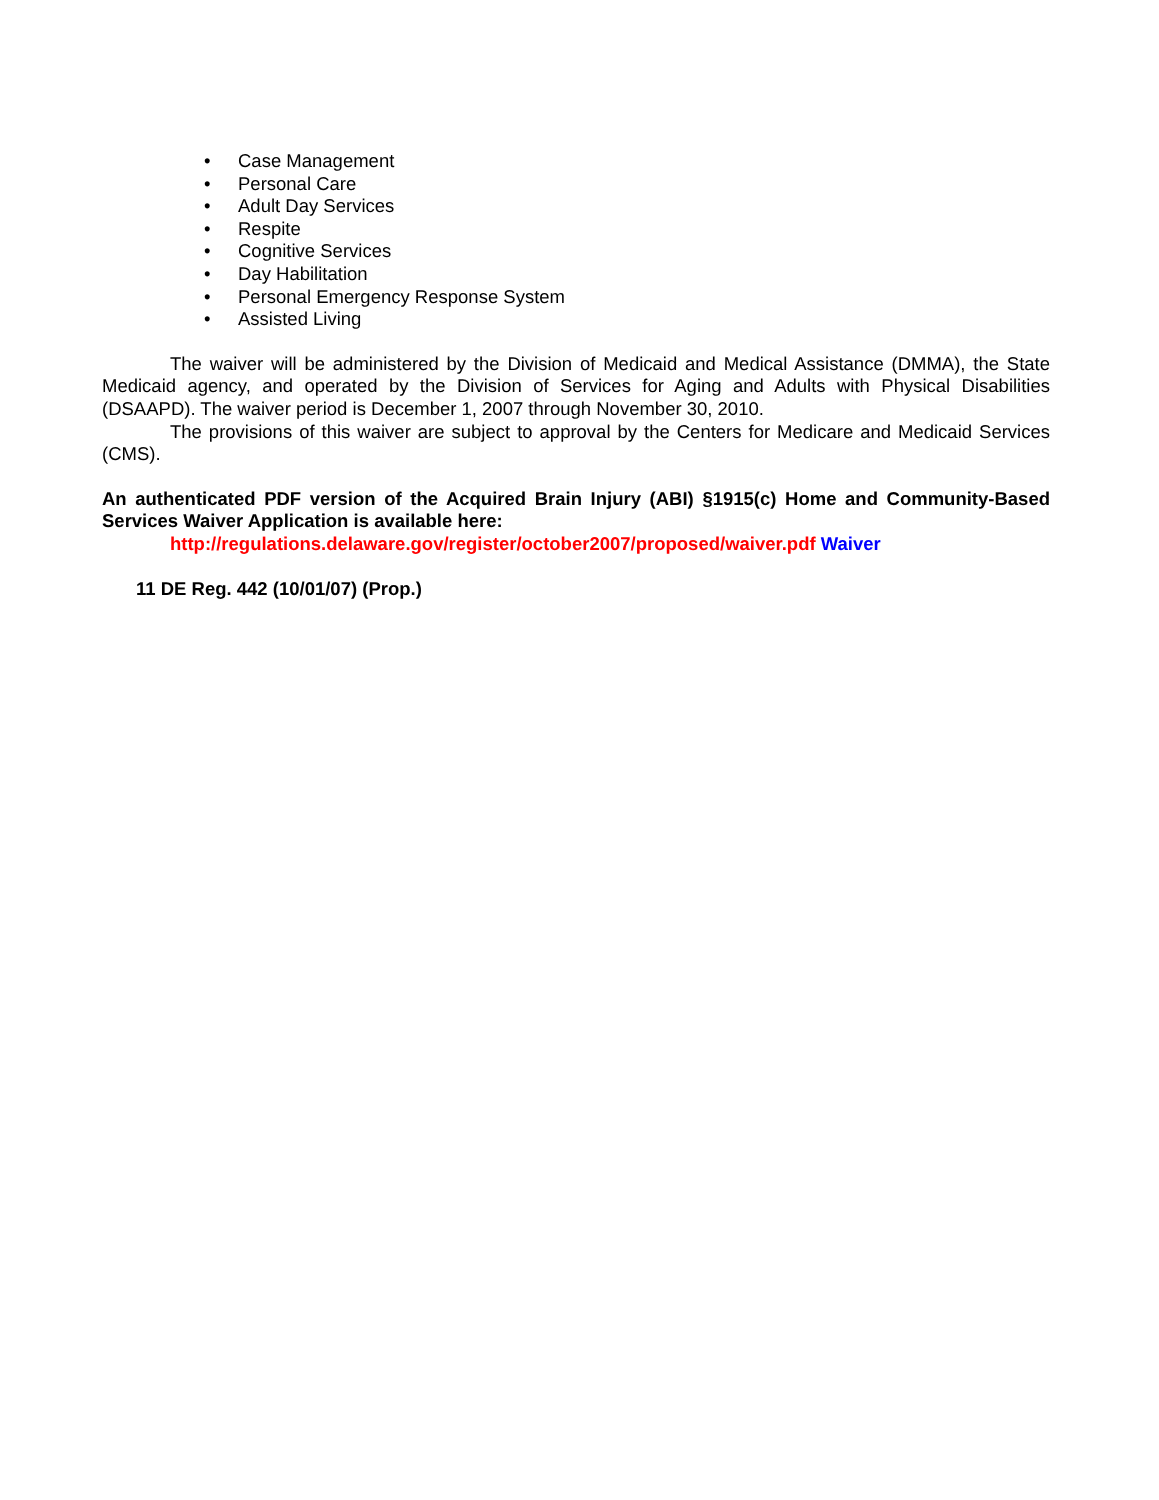• Case Management
• Personal Care
• Adult Day Services
• Respite
• Cognitive Services
• Day Habilitation
• Personal Emergency Response System
• Assisted Living
The waiver will be administered by the Division of Medicaid and Medical Assistance (DMMA), the State Medicaid agency, and operated by the Division of Services for Aging and Adults with Physical Disabilities (DSAAPD). The waiver period is December 1, 2007 through November 30, 2010.
The provisions of this waiver are subject to approval by the Centers for Medicare and Medicaid Services (CMS).
An authenticated PDF version of the Acquired Brain Injury (ABI) §1915(c) Home and Community-Based Services Waiver Application is available here:
http://regulations.delaware.gov/register/october2007/proposed/waiver.pdf Waiver
11 DE Reg. 442 (10/01/07) (Prop.)